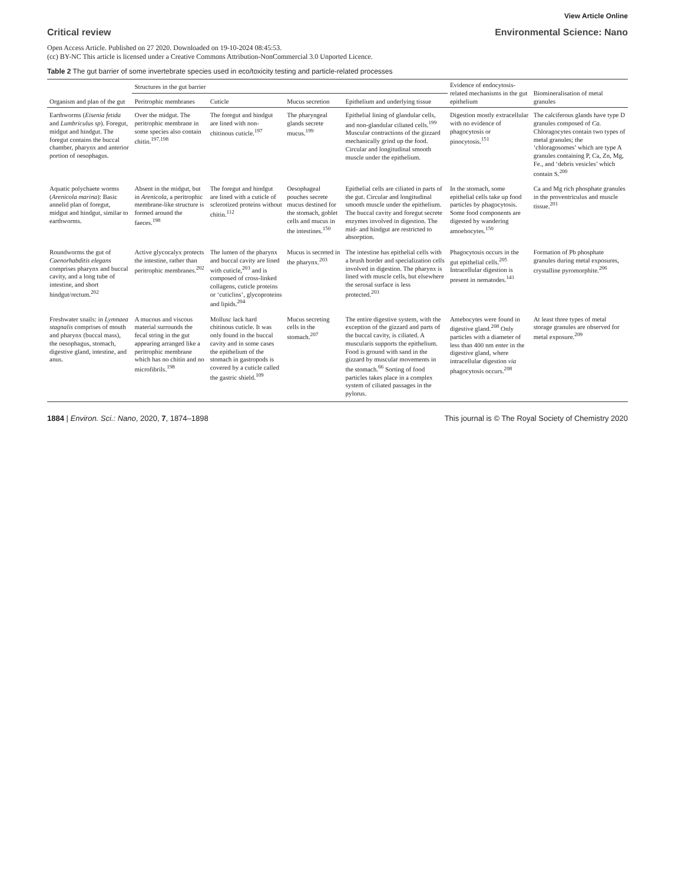View Article Online
Critical review Environmental Science: Nano
Open Access Article. Published on 27 2020. Downloaded on 19-10-2024 08:45:53.
(cc) BY-NC This article is licensed under a Creative Commons Attribution-NonCommercial 3.0 Unported Licence.
Table 2 The gut barrier of some invertebrate species used in eco/toxicity testing and particle-related processes
| Organism and plan of the gut | Structures in the gut barrier | | | | Evidence of endocytosis-related mechanisms in the gut epithelium | Biomineralisation of metal granules |
| --- | --- | --- | --- | --- | --- | --- |
| | Peritrophic membranes | Cuticle | Mucus secretion | Epithelium and underlying tissue | | |
| Earthworms ( Eisenia fetida and Lumbriculus sp ). Foregut, midgut and hindgut. The foregut contains the buccal chamber, pharynx and anterior portion of oesophagus. | Over the midgut. The peritrophic membrane in some species also contain chitin.<sup>197,198</sup> | The foregut and hindgut are lined with non-chitinous cuticle.<sup>197</sup> | The pharyngeal glands secrete mucus.<sup>199</sup> | Epithelial lining of glandular cells, and non-glandular ciliated cells.<sup>199</sup> Muscular contractions of the gizzard mechanically grind up the food. Circular and longitudinal smooth muscle under the epithelium. | Digestion mostly extracellular with no evidence of phagocytosis or pinocytosis.<sup>151</sup> | The calciferous glands have type D granules composed of Ca. Chloragocytes contain two types of metal granules; the ‘chloragosomes’ which are type A granules containing P, Ca, Zn, Mg, Fe., and ‘debris vesicles’ which contain S.<sup>200</sup> |
| Aquatic polychaete worms ( Arenicola marina ): Basic annelid plan of foregut, midgut and hindgut, similar to earthworms. | Absent in the midgut, but in Arenicola , a peritrophic membrane-like structure is formed around the faeces.<sup>198</sup> | The foregut and hindgut are lined with a cuticle of sclerotized proteins without chitin.<sup>112</sup> | Oesophageal pouches secrete mucus destined for the stomach, goblet cells and mucus in the intestines.<sup>150</sup> | Epithelial cells are ciliated in parts of the gut. Circular and longitudinal smooth muscle under the epithelium. The buccal cavity and foregut secrete enzymes involved in digestion. The mid- and hindgut are restricted to absorption. | In the stomach, some epithelial cells take up food particles by phagocytosis. Some food components are digested by wandering amoebocytes.<sup>150</sup> | Ca and Mg rich phosphate granules in the proventriculus and muscle tissue.<sup>201</sup> |
| Roundworms the gut of Caenorhabditis elegans comprises pharynx and buccal cavity, and a long tube of intestine, and short hindgut/rectum.<sup>202</sup> | Active glycocalyx protects the intestine, rather than peritrophic membranes.<sup>202</sup> | The lumen of the pharynx and buccal cavity are lined with cuticle,<sup>203</sup> and is composed of cross-linked collagens, cuticle proteins or ‘cuticlins’, glycoproteins and lipids.<sup>204</sup> | Mucus is secreted in the pharynx.<sup>203</sup> | The intestine has epithelial cells with a brush border and specialization cells involved in digestion. The pharynx is lined with muscle cells, but elsewhere the serosal surface is less protected.<sup>203</sup> | Phagocytosis occurs in the gut epithelial cells.<sup>205</sup> Intracellular digestion is present in nematodes.<sup>141</sup> | Formation of Pb phosphate granules during metal exposures, crystalline pyromorphite.<sup>206</sup> |
| Freshwater snails: in Lymnaea stagnalis comprises of mouth and pharynx (buccal mass), the oesophagus, stomach, digestive gland, intestine, and anus. | A mucous and viscous material surrounds the fecal string in the gut appearing arranged like a peritrophic membrane which has no chitin and no microfibrils.<sup>198</sup> | Mollusc lack hard chitinous cuticle. It was only found in the buccal cavity and in some cases the epithelium of the stomach in gastropods is covered by a cuticle called the gastric shield.<sup>109</sup> | Mucus secreting cells in the stomach.<sup>207</sup> | The entire digestive system, with the exception of the gizzard and parts of the buccal cavity, is ciliated. A muscularis supports the epithelium. Food is ground with sand in the gizzard by muscular movements in the stomach.<sup>66</sup> Sorting of food particles takes place in a complex system of ciliated passages in the pylorus. | Amebocytes were found in digestive gland.<sup>208</sup> Only particles with a diameter of less than 400 nm enter in the digestive gland, where intracellular digestion via phagocytosis occurs.<sup>208</sup> | At least three types of metal storage granules are observed for metal exposure.<sup>209</sup> |
1884 | Environ. Sci.: Nano, 2020, 7, 1874–1898 This journal is © The Royal Society of Chemistry 2020